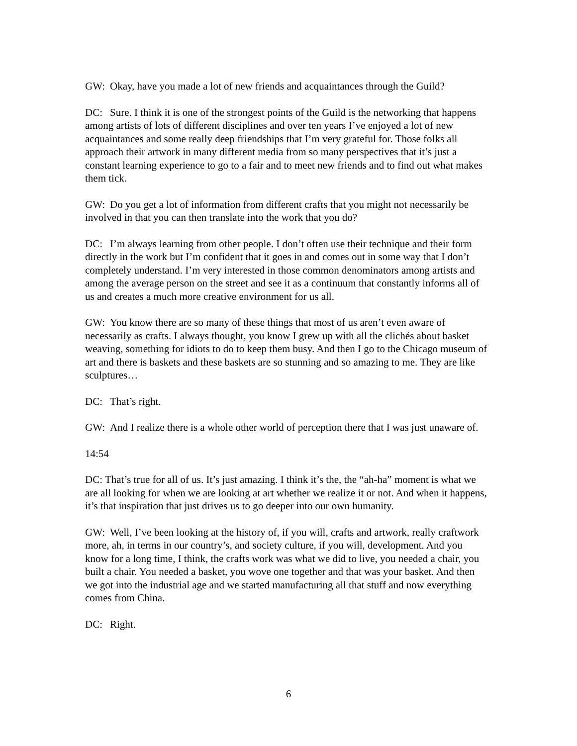GW: Okay, have you made a lot of new friends and acquaintances through the Guild?
DC: Sure. I think it is one of the strongest points of the Guild is the networking that happens among artists of lots of different disciplines and over ten years I’ve enjoyed a lot of new acquaintances and some really deep friendships that I’m very grateful for. Those folks all approach their artwork in many different media from so many perspectives that it’s just a constant learning experience to go to a fair and to meet new friends and to find out what makes them tick.
GW: Do you get a lot of information from different crafts that you might not necessarily be involved in that you can then translate into the work that you do?
DC: I’m always learning from other people. I don’t often use their technique and their form directly in the work but I’m confident that it goes in and comes out in some way that I don’t completely understand. I’m very interested in those common denominators among artists and among the average person on the street and see it as a continuum that constantly informs all of us and creates a much more creative environment for us all.
GW: You know there are so many of these things that most of us aren’t even aware of necessarily as crafts. I always thought, you know I grew up with all the clichés about basket weaving, something for idiots to do to keep them busy. And then I go to the Chicago museum of art and there is baskets and these baskets are so stunning and so amazing to me. They are like sculptures…
DC: That’s right.
GW: And I realize there is a whole other world of perception there that I was just unaware of.
14:54
DC: That’s true for all of us. It’s just amazing. I think it’s the, the “ah-ha” moment is what we are all looking for when we are looking at art whether we realize it or not. And when it happens, it’s that inspiration that just drives us to go deeper into our own humanity.
GW: Well, I’ve been looking at the history of, if you will, crafts and artwork, really craftwork more, ah, in terms in our country’s, and society culture, if you will, development. And you know for a long time, I think, the crafts work was what we did to live, you needed a chair, you built a chair. You needed a basket, you wove one together and that was your basket. And then we got into the industrial age and we started manufacturing all that stuff and now everything comes from China.
DC: Right.
6